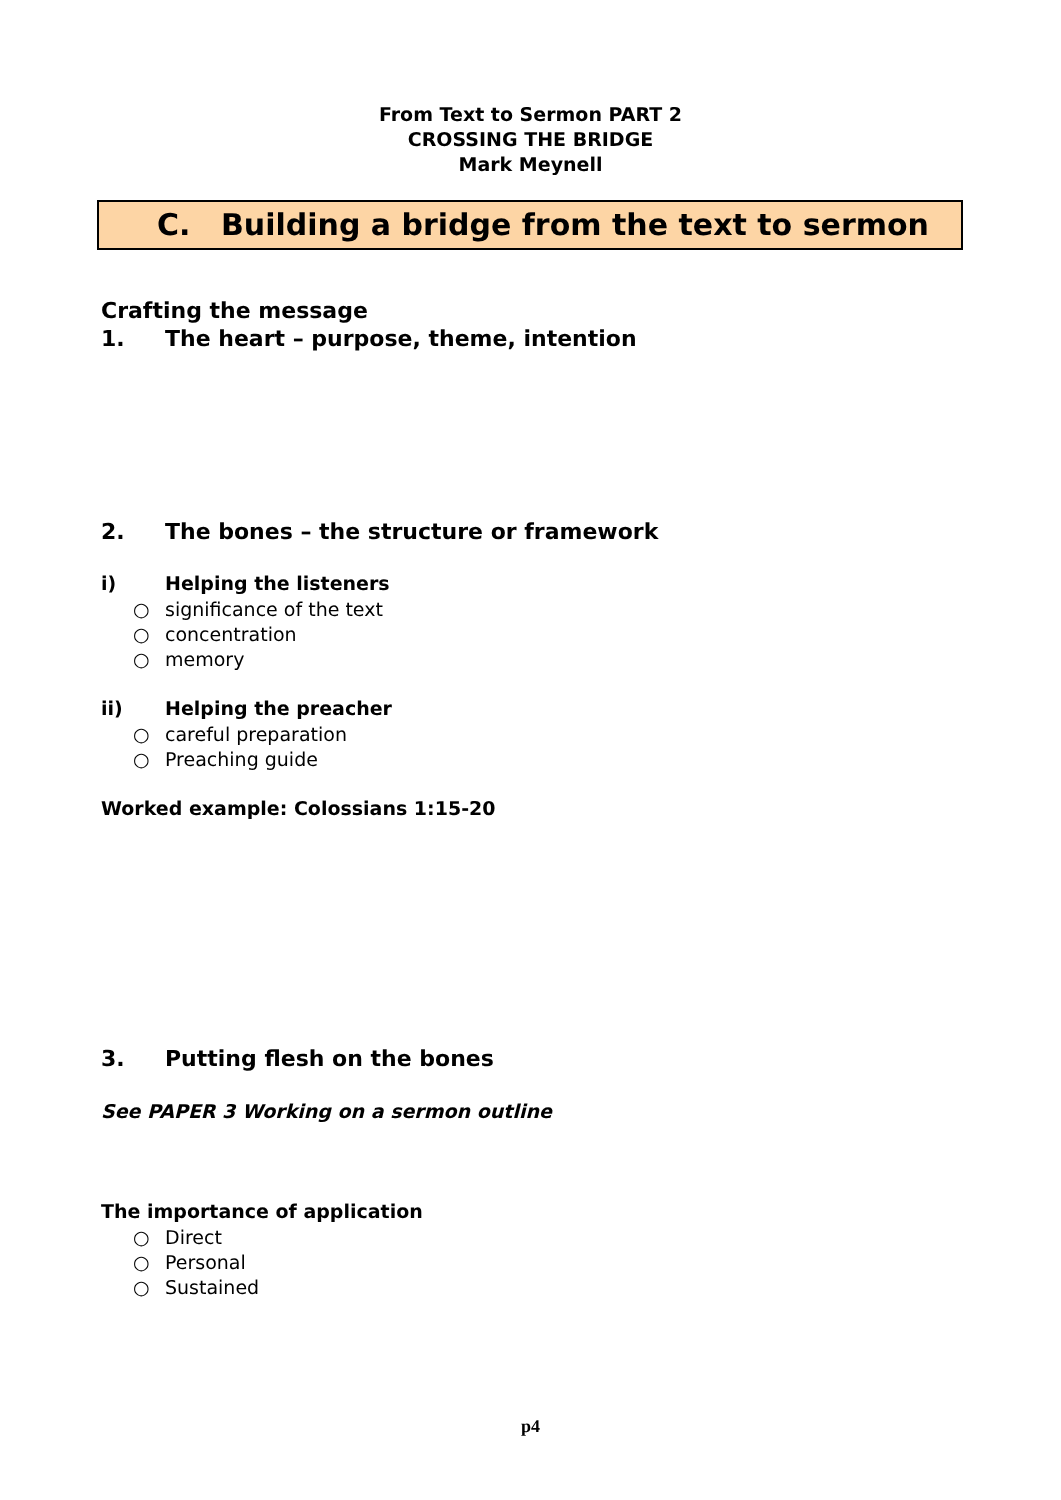From Text to Sermon PART 2
CROSSING THE BRIDGE
Mark Meynell
C. Building a bridge from the text to sermon
Crafting the message
1. The heart – purpose, theme, intention
2. The bones – the structure or framework
i) Helping the listeners
○ significance of the text
○ concentration
○ memory
ii) Helping the preacher
○ careful preparation
○ Preaching guide
Worked example: Colossians 1:15-20
3. Putting flesh on the bones
See PAPER 3 Working on a sermon outline
The importance of application
○ Direct
○ Personal
○ Sustained
p4